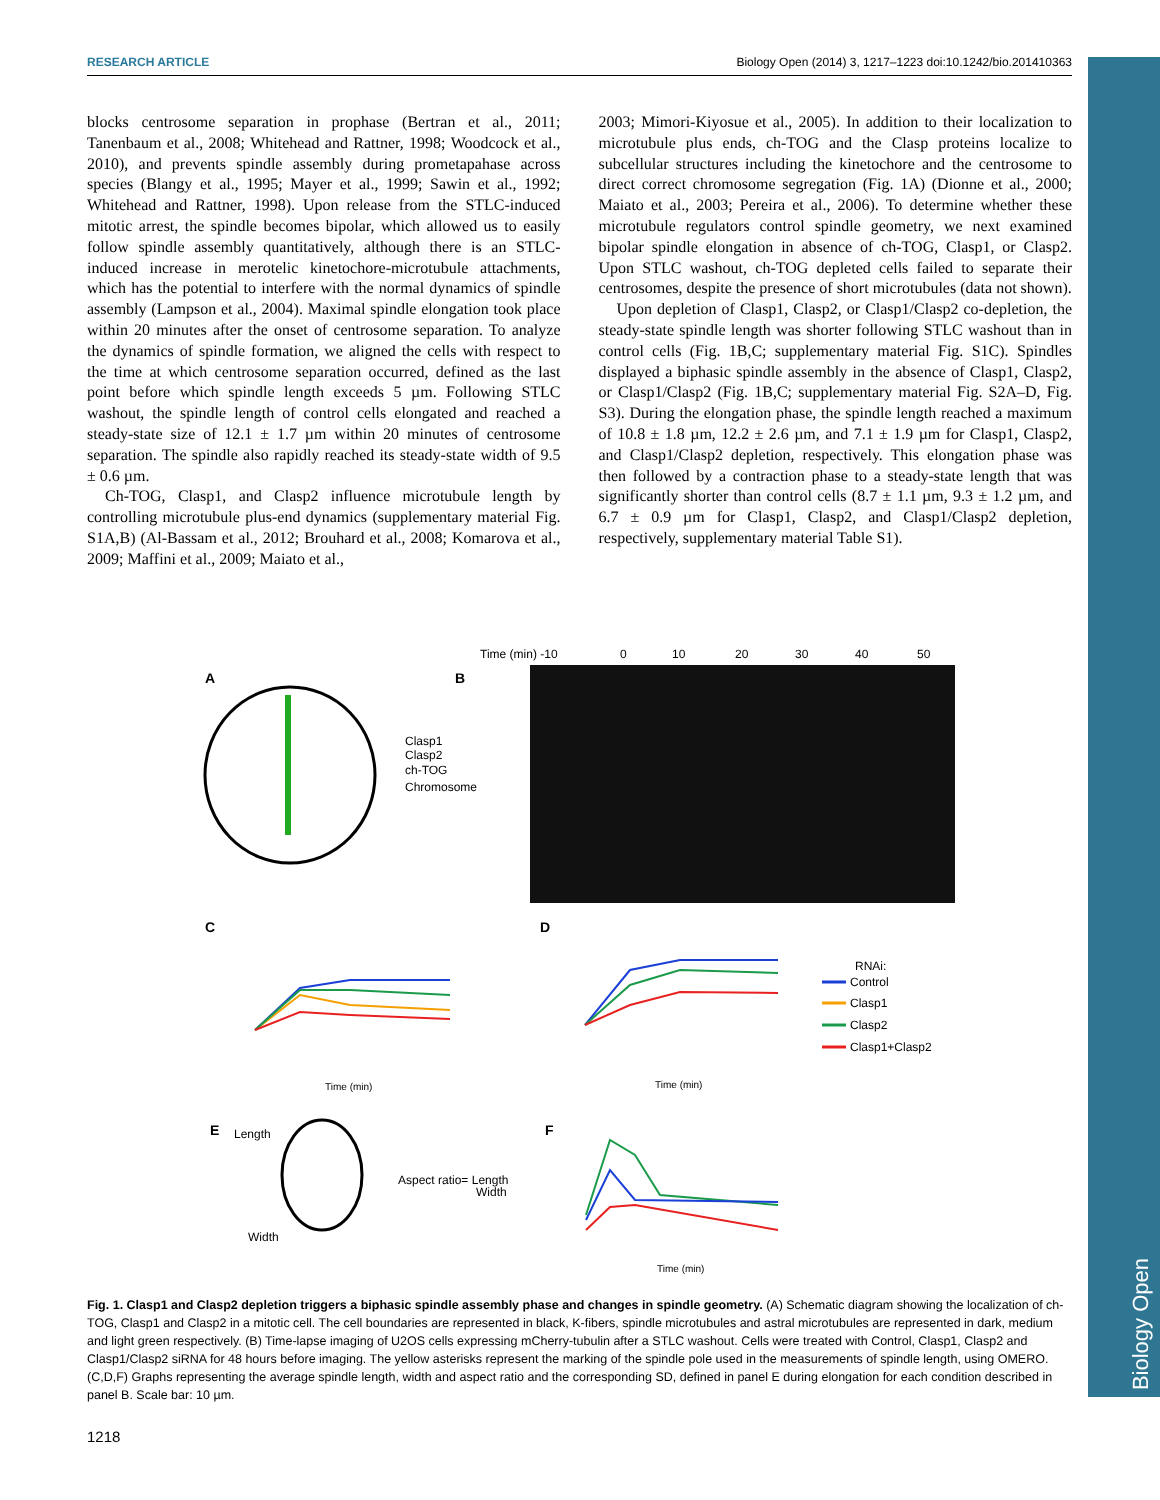RESEARCH ARTICLE Biology Open (2014) 3, 1217–1223 doi:10.1242/bio.201410363
Biology Open
blocks centrosome separation in prophase (Bertran et al., 2011; Tanenbaum et al., 2008; Whitehead and Rattner, 1998; Woodcock et al., 2010), and prevents spindle assembly during prometapahase across species (Blangy et al., 1995; Mayer et al., 1999; Sawin et al., 1992; Whitehead and Rattner, 1998). Upon release from the STLC-induced mitotic arrest, the spindle becomes bipolar, which allowed us to easily follow spindle assembly quantitatively, although there is an STLC-induced increase in merotelic kinetochore-microtubule attachments, which has the potential to interfere with the normal dynamics of spindle assembly (Lampson et al., 2004). Maximal spindle elongation took place within 20 minutes after the onset of centrosome separation. To analyze the dynamics of spindle formation, we aligned the cells with respect to the time at which centrosome separation occurred, defined as the last point before which spindle length exceeds 5 µm. Following STLC washout, the spindle length of control cells elongated and reached a steady-state size of 12.1 ± 1.7 µm within 20 minutes of centrosome separation. The spindle also rapidly reached its steady-state width of 9.5 ± 0.6 µm.
Ch-TOG, Clasp1, and Clasp2 influence microtubule length by controlling microtubule plus-end dynamics (supplementary material Fig. S1A,B) (Al-Bassam et al., 2012; Brouhard et al., 2008; Komarova et al., 2009; Maffini et al., 2009; Maiato et al.,
2003; Mimori-Kiyosue et al., 2005). In addition to their localization to microtubule plus ends, ch-TOG and the Clasp proteins localize to subcellular structures including the kinetochore and the centrosome to direct correct chromosome segregation (Fig. 1A) (Dionne et al., 2000; Maiato et al., 2003; Pereira et al., 2006). To determine whether these microtubule regulators control spindle geometry, we next examined bipolar spindle elongation in absence of ch-TOG, Clasp1, or Clasp2. Upon STLC washout, ch-TOG depleted cells failed to separate their centrosomes, despite the presence of short microtubules (data not shown).
Upon depletion of Clasp1, Clasp2, or Clasp1/Clasp2 co-depletion, the steady-state spindle length was shorter following STLC washout than in control cells (Fig. 1B,C; supplementary material Fig. S1C). Spindles displayed a biphasic spindle assembly in the absence of Clasp1, Clasp2, or Clasp1/Clasp2 (Fig. 1B,C; supplementary material Fig. S2A–D, Fig. S3). During the elongation phase, the spindle length reached a maximum of 10.8 ± 1.8 µm, 12.2 ± 2.6 µm, and 7.1 ± 1.9 µm for Clasp1, Clasp2, and Clasp1/Clasp2 depletion, respectively. This elongation phase was then followed by a contraction phase to a steady-state length that was significantly shorter than control cells (8.7 ± 1.1 µm, 9.3 ± 1.2 µm, and 6.7 ± 0.9 µm for Clasp1, Clasp2, and Clasp1/Clasp2 depletion, respectively, supplementary material Table S1).
A
Clasp1
Clasp2
ch-TOG
Chromosome
B
Time (min) -10
0
10
20
30
40
50
C
D
Time (min)
Time (min)
RNAi:
Control
Clasp1
Clasp2
Clasp1+Clasp2
E
Length
Width
Aspect ratio= Length
Width
F
Time (min)
Fig. 1. Clasp1 and Clasp2 depletion triggers a biphasic spindle assembly phase and changes in spindle geometry. (A) Schematic diagram showing the localization of ch-TOG, Clasp1 and Clasp2 in a mitotic cell. The cell boundaries are represented in black, K-fibers, spindle microtubules and astral microtubules are represented in dark, medium and light green respectively. (B) Time-lapse imaging of U2OS cells expressing mCherry-tubulin after a STLC washout. Cells were treated with Control, Clasp1, Clasp2 and Clasp1/Clasp2 siRNA for 48 hours before imaging. The yellow asterisks represent the marking of the spindle pole used in the measurements of spindle length, using OMERO. (C,D,F) Graphs representing the average spindle length, width and aspect ratio and the corresponding SD, defined in panel E during elongation for each condition described in panel B. Scale bar: 10 µm.
1218